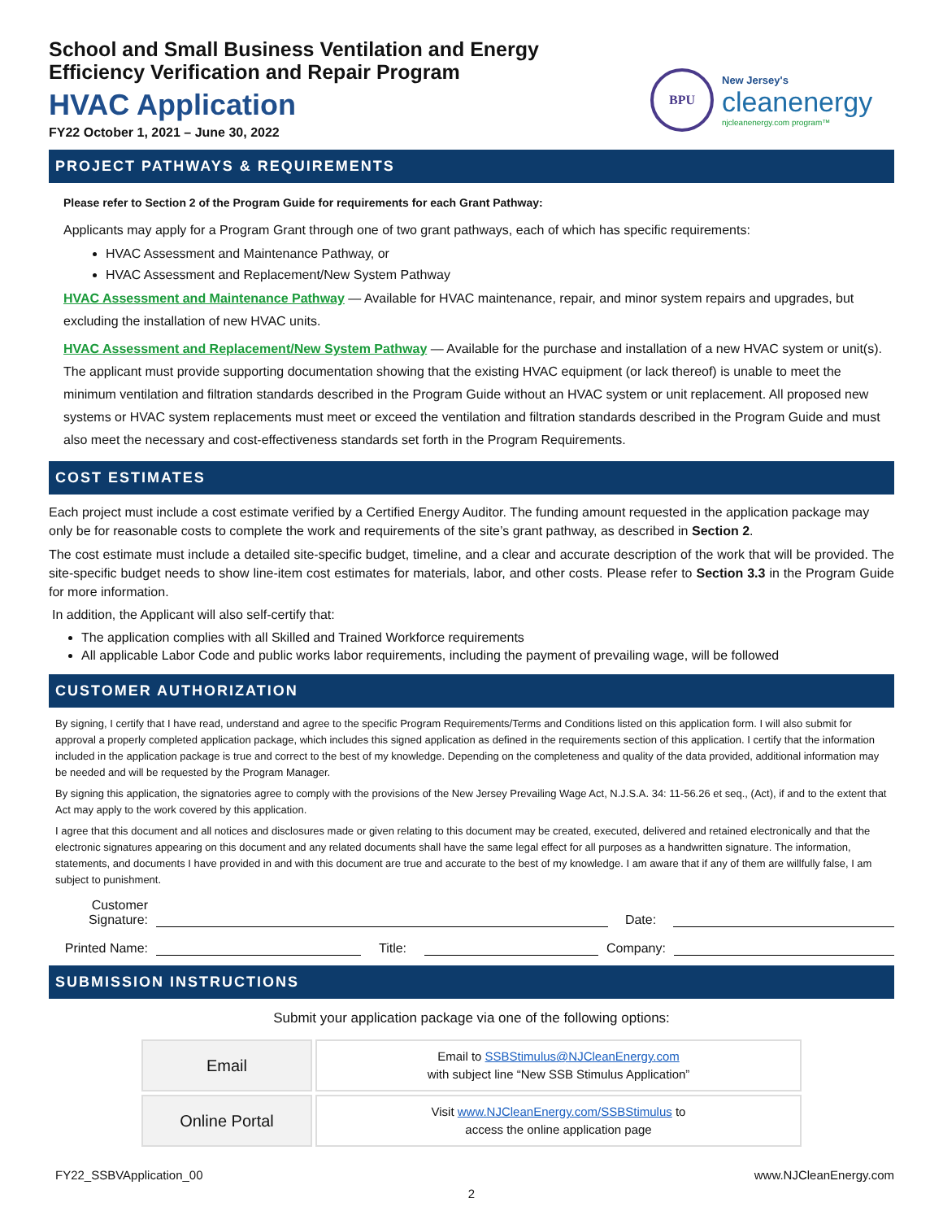School and Small Business Ventilation and Energy
Efficiency Verification and Repair Program
HVAC Application
FY22 October 1, 2021 – June 30, 2022
BPU
New Jersey's
cleanenergy
njcleanenergy.com program™
PROJECT PATHWAYS & REQUIREMENTS
Please refer to Section 2 of the Program Guide for requirements for each Grant Pathway:
Applicants may apply for a Program Grant through one of two grant pathways, each of which has specific requirements:
HVAC Assessment and Maintenance Pathway, or
HVAC Assessment and Replacement/New System Pathway
HVAC Assessment and Maintenance Pathway — Available for HVAC maintenance, repair, and minor system repairs and upgrades, but excluding the installation of new HVAC units.
HVAC Assessment and Replacement/New System Pathway — Available for the purchase and installation of a new HVAC system or unit(s). The applicant must provide supporting documentation showing that the existing HVAC equipment (or lack thereof) is unable to meet the minimum ventilation and filtration standards described in the Program Guide without an HVAC system or unit replacement. All proposed new systems or HVAC system replacements must meet or exceed the ventilation and filtration standards described in the Program Guide and must also meet the necessary and cost-effectiveness standards set forth in the Program Requirements.
COST ESTIMATES
Each project must include a cost estimate verified by a Certified Energy Auditor. The funding amount requested in the application package may only be for reasonable costs to complete the work and requirements of the site’s grant pathway, as described in Section 2.
The cost estimate must include a detailed site-specific budget, timeline, and a clear and accurate description of the work that will be provided. The site-specific budget needs to show line-item cost estimates for materials, labor, and other costs. Please refer to Section 3.3 in the Program Guide for more information.
In addition, the Applicant will also self-certify that:
The application complies with all Skilled and Trained Workforce requirements
All applicable Labor Code and public works labor requirements, including the payment of prevailing wage, will be followed
CUSTOMER AUTHORIZATION
By signing, I certify that I have read, understand and agree to the specific Program Requirements/Terms and Conditions listed on this application form. I will also submit for approval a properly completed application package, which includes this signed application as defined in the requirements section of this application. I certify that the information included in the application package is true and correct to the best of my knowledge. Depending on the completeness and quality of the data provided, additional information may be needed and will be requested by the Program Manager.
By signing this application, the signatories agree to comply with the provisions of the New Jersey Prevailing Wage Act, N.J.S.A. 34: 11-56.26 et seq., (Act), if and to the extent that Act may apply to the work covered by this application.
I agree that this document and all notices and disclosures made or given relating to this document may be created, executed, delivered and retained electronically and that the electronic signatures appearing on this document and any related documents shall have the same legal effect for all purposes as a handwritten signature. The information, statements, and documents I have provided in and with this document are true and accurate to the best of my knowledge. I am aware that if any of them are willfully false, I am subject to punishment.
Customer
Signature:
Date:
Printed Name:
Title:
Company:
SUBMISSION INSTRUCTIONS
Submit your application package via one of the following options:
| Email | Email to SSBStimulus@NJCleanEnergy.com with subject line “New SSB Stimulus Application” |
| Online Portal | Visit www.NJCleanEnergy.com/SSBStimulus to access the online application page |
FY22_SSBVApplication_00 www.NJCleanEnergy.com
2